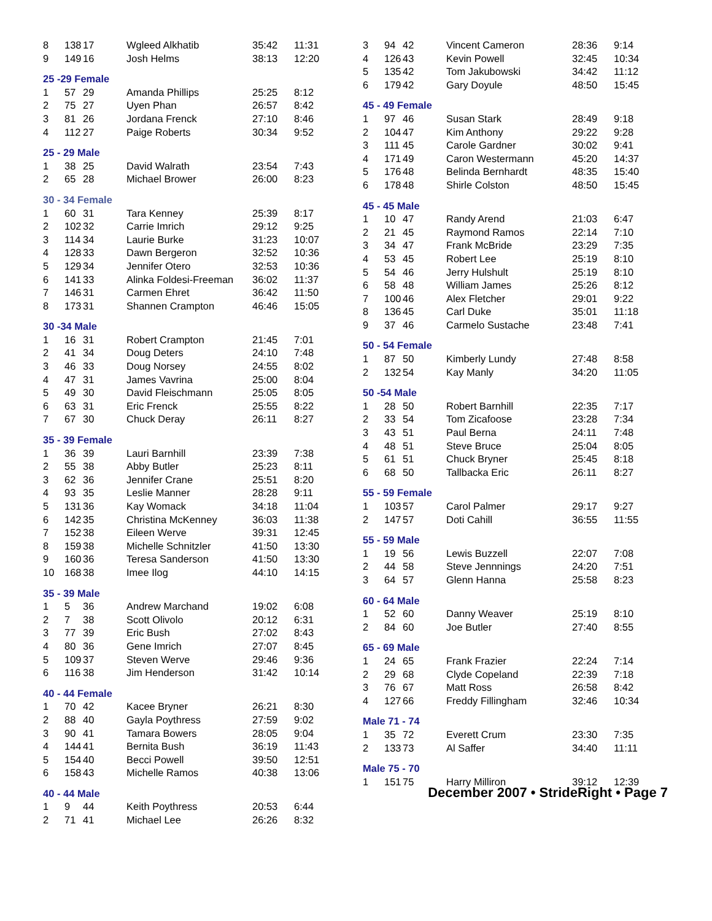| 8 | 138 | 17 | Wgleed Alkhatib | 35:42 | 11:31 |
| 9 | 149 | 16 | Josh Helms | 38:13 | 12:20 |
| 25 -29 Female | | | | | |
| 1 | 57 | 29 | Amanda Phillips | 25:25 | 8:12 |
| 2 | 75 | 27 | Uyen Phan | 26:57 | 8:42 |
| 3 | 81 | 26 | Jordana Frenck | 27:10 | 8:46 |
| 4 | 112 | 27 | Paige Roberts | 30:34 | 9:52 |
| 25 - 29 Male | | | | | |
| 1 | 38 | 25 | David Walrath | 23:54 | 7:43 |
| 2 | 65 | 28 | Michael Brower | 26:00 | 8:23 |
| 30 - 34 Female | | | | | |
| 1 | 60 | 31 | Tara Kenney | 25:39 | 8:17 |
| 2 | 102 | 32 | Carrie Imrich | 29:12 | 9:25 |
| 3 | 114 | 34 | Laurie Burke | 31:23 | 10:07 |
| 4 | 128 | 33 | Dawn Bergeron | 32:52 | 10:36 |
| 5 | 129 | 34 | Jennifer Otero | 32:53 | 10:36 |
| 6 | 141 | 33 | Alinka Foldesi-Freeman | 36:02 | 11:37 |
| 7 | 146 | 31 | Carmen Ehret | 36:42 | 11:50 |
| 8 | 173 | 31 | Shannen Crampton | 46:46 | 15:05 |
| 30 -34 Male | | | | | |
| 1 | 16 | 31 | Robert Crampton | 21:45 | 7:01 |
| 2 | 41 | 34 | Doug Deters | 24:10 | 7:48 |
| 3 | 46 | 33 | Doug Norsey | 24:55 | 8:02 |
| 4 | 47 | 31 | James Vavrina | 25:00 | 8:04 |
| 5 | 49 | 30 | David Fleischmann | 25:05 | 8:05 |
| 6 | 63 | 31 | Eric Frenck | 25:55 | 8:22 |
| 7 | 67 | 30 | Chuck Deray | 26:11 | 8:27 |
| 35 - 39 Female | | | | | |
| 1 | 36 | 39 | Lauri Barnhill | 23:39 | 7:38 |
| 2 | 55 | 38 | Abby Butler | 25:23 | 8:11 |
| 3 | 62 | 36 | Jennifer Crane | 25:51 | 8:20 |
| 4 | 93 | 35 | Leslie Manner | 28:28 | 9:11 |
| 5 | 131 | 36 | Kay Womack | 34:18 | 11:04 |
| 6 | 142 | 35 | Christina McKenney | 36:03 | 11:38 |
| 7 | 152 | 38 | Eileen Werve | 39:31 | 12:45 |
| 8 | 159 | 38 | Michelle Schnitzler | 41:50 | 13:30 |
| 9 | 160 | 36 | Teresa Sanderson | 41:50 | 13:30 |
| 10 | 168 | 38 | Imee Ilog | 44:10 | 14:15 |
| 35 - 39 Male | | | | | |
| 1 | 5 | 36 | Andrew Marchand | 19:02 | 6:08 |
| 2 | 7 | 38 | Scott Olivolo | 20:12 | 6:31 |
| 3 | 77 | 39 | Eric Bush | 27:02 | 8:43 |
| 4 | 80 | 36 | Gene Imrich | 27:07 | 8:45 |
| 5 | 109 | 37 | Steven Werve | 29:46 | 9:36 |
| 6 | 116 | 38 | Jim Henderson | 31:42 | 10:14 |
| 40 - 44 Female | | | | | |
| 1 | 70 | 42 | Kacee Bryner | 26:21 | 8:30 |
| 2 | 88 | 40 | Gayla Poythress | 27:59 | 9:02 |
| 3 | 90 | 41 | Tamara Bowers | 28:05 | 9:04 |
| 4 | 144 | 41 | Bernita Bush | 36:19 | 11:43 |
| 5 | 154 | 40 | Becci Powell | 39:50 | 12:51 |
| 6 | 158 | 43 | Michelle Ramos | 40:38 | 13:06 |
| 40 - 44 Male | | | | | |
| 1 | 9 | 44 | Keith Poythress | 20:53 | 6:44 |
| 2 | 71 | 41 | Michael Lee | 26:26 | 8:32 |
| 3 | 94 | 42 | Vincent Cameron | 28:36 | 9:14 |
| 4 | 126 | 43 | Kevin Powell | 32:45 | 10:34 |
| 5 | 135 | 42 | Tom Jakubowski | 34:42 | 11:12 |
| 6 | 179 | 42 | Gary Doyule | 48:50 | 15:45 |
| 45 - 49 Female | | | | | |
| 1 | 97 | 46 | Susan Stark | 28:49 | 9:18 |
| 2 | 104 | 47 | Kim Anthony | 29:22 | 9:28 |
| 3 | 111 | 45 | Carole Gardner | 30:02 | 9:41 |
| 4 | 171 | 49 | Caron Westermann | 45:20 | 14:37 |
| 5 | 176 | 48 | Belinda Bernhardt | 48:35 | 15:40 |
| 6 | 178 | 48 | Shirle Colston | 48:50 | 15:45 |
| 45 - 45 Male | | | | | |
| 1 | 10 | 47 | Randy Arend | 21:03 | 6:47 |
| 2 | 21 | 45 | Raymond Ramos | 22:14 | 7:10 |
| 3 | 34 | 47 | Frank McBride | 23:29 | 7:35 |
| 4 | 53 | 45 | Robert Lee | 25:19 | 8:10 |
| 5 | 54 | 46 | Jerry Hulshult | 25:19 | 8:10 |
| 6 | 58 | 48 | William James | 25:26 | 8:12 |
| 7 | 100 | 46 | Alex Fletcher | 29:01 | 9:22 |
| 8 | 136 | 45 | Carl Duke | 35:01 | 11:18 |
| 9 | 37 | 46 | Carmelo Sustache | 23:48 | 7:41 |
| 50 - 54 Female | | | | | |
| 1 | 87 | 50 | Kimberly Lundy | 27:48 | 8:58 |
| 2 | 132 | 54 | Kay Manly | 34:20 | 11:05 |
| 50 -54 Male | | | | | |
| 1 | 28 | 50 | Robert Barnhill | 22:35 | 7:17 |
| 2 | 33 | 54 | Tom Zicafoose | 23:28 | 7:34 |
| 3 | 43 | 51 | Paul Berna | 24:11 | 7:48 |
| 4 | 48 | 51 | Steve Bruce | 25:04 | 8:05 |
| 5 | 61 | 51 | Chuck Bryner | 25:45 | 8:18 |
| 6 | 68 | 50 | Tallbacka Eric | 26:11 | 8:27 |
| 55 - 59 Female | | | | | |
| 1 | 103 | 57 | Carol Palmer | 29:17 | 9:27 |
| 2 | 147 | 57 | Doti Cahill | 36:55 | 11:55 |
| 55 - 59 Male | | | | | |
| 1 | 19 | 56 | Lewis Buzzell | 22:07 | 7:08 |
| 2 | 44 | 58 | Steve Jennnings | 24:20 | 7:51 |
| 3 | 64 | 57 | Glenn Hanna | 25:58 | 8:23 |
| 60 - 64 Male | | | | | |
| 1 | 52 | 60 | Danny Weaver | 25:19 | 8:10 |
| 2 | 84 | 60 | Joe Butler | 27:40 | 8:55 |
| 65 - 69 Male | | | | | |
| 1 | 24 | 65 | Frank Frazier | 22:24 | 7:14 |
| 2 | 29 | 68 | Clyde Copeland | 22:39 | 7:18 |
| 3 | 76 | 67 | Matt Ross | 26:58 | 8:42 |
| 4 | 127 | 66 | Freddy Fillingham | 32:46 | 10:34 |
| Male 71 - 74 | | | | | |
| 1 | 35 | 72 | Everett Crum | 23:30 | 7:35 |
| 2 | 133 | 73 | Al Saffer | 34:40 | 11:11 |
| Male 75 - 70 | | | | | |
| 1 | 151 | 75 | Harry Milliron | 39:12 | 12:39 |
December 2007 • StrideRight • Page 7